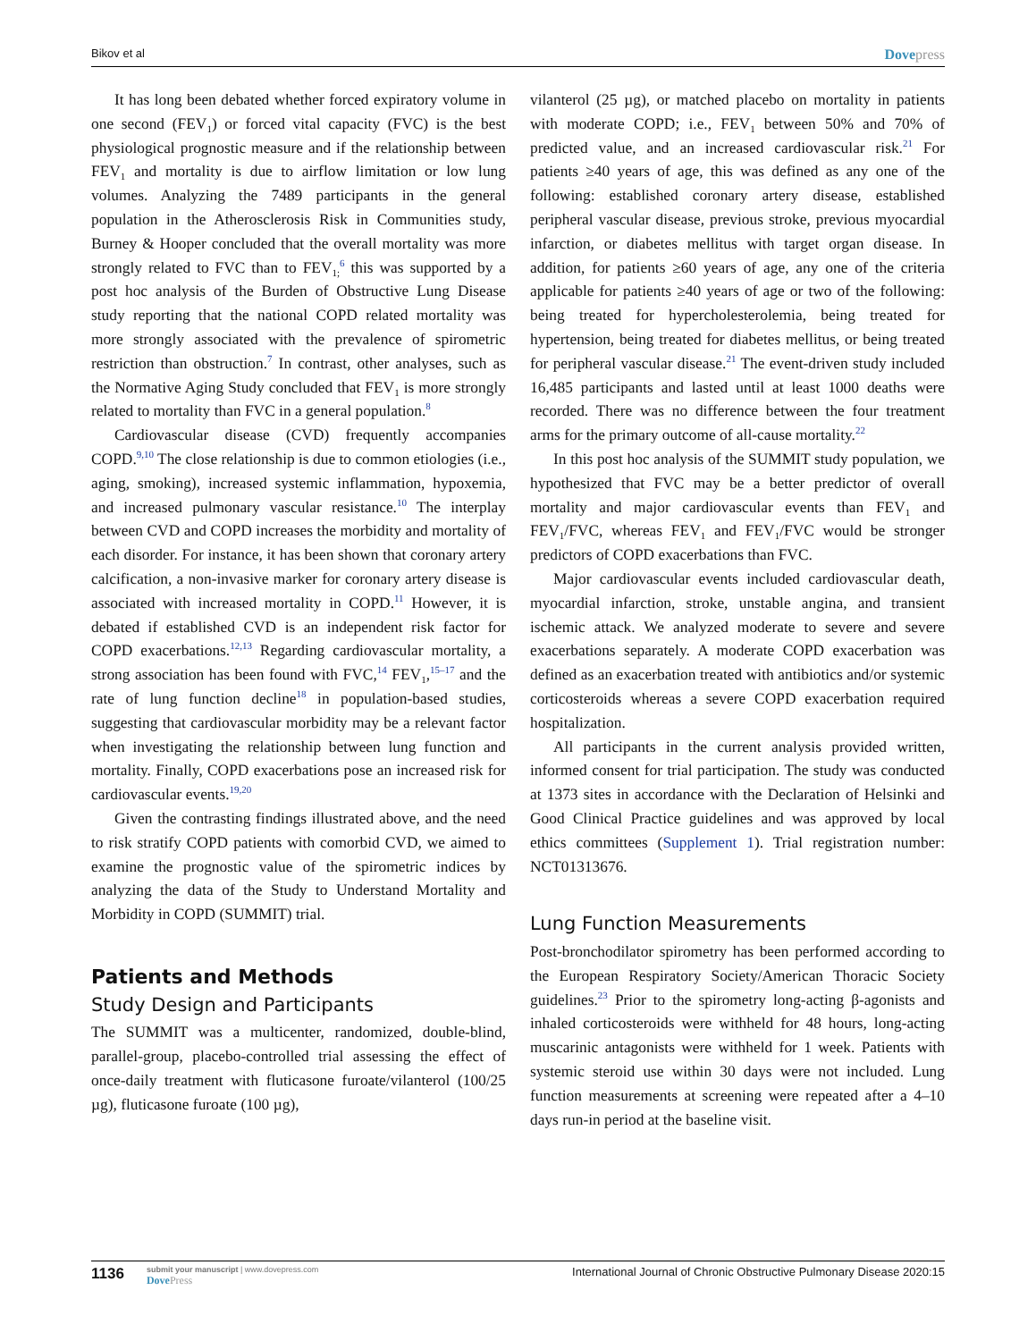Bikov et al Dovepress
It has long been debated whether forced expiratory volume in one second (FEV<sub>1</sub>) or forced vital capacity (FVC) is the best physiological prognostic measure and if the relationship between FEV<sub>1</sub> and mortality is due to airflow limitation or low lung volumes. Analyzing the 7489 participants in the general population in the Atherosclerosis Risk in Communities study, Burney & Hooper concluded that the overall mortality was more strongly related to FVC than to FEV<sub>1;</sub><sup>6</sup> this was supported by a post hoc analysis of the Burden of Obstructive Lung Disease study reporting that the national COPD related mortality was more strongly associated with the prevalence of spirometric restriction than obstruction.<sup>7</sup> In contrast, other analyses, such as the Normative Aging Study concluded that FEV<sub>1</sub> is more strongly related to mortality than FVC in a general population.<sup>8</sup>
Cardiovascular disease (CVD) frequently accompanies COPD.<sup>9,10</sup> The close relationship is due to common etiologies (i.e., aging, smoking), increased systemic inflammation, hypoxemia, and increased pulmonary vascular resistance.<sup>10</sup> The interplay between CVD and COPD increases the morbidity and mortality of each disorder. For instance, it has been shown that coronary artery calcification, a non-invasive marker for coronary artery disease is associated with increased mortality in COPD.<sup>11</sup> However, it is debated if established CVD is an independent risk factor for COPD exacerbations.<sup>12,13</sup> Regarding cardiovascular mortality, a strong association has been found with FVC,<sup>14</sup> FEV<sub>1</sub>,<sup>15–17</sup> and the rate of lung function decline<sup>18</sup> in population-based studies, suggesting that cardiovascular morbidity may be a relevant factor when investigating the relationship between lung function and mortality. Finally, COPD exacerbations pose an increased risk for cardiovascular events.<sup>19,20</sup>
Given the contrasting findings illustrated above, and the need to risk stratify COPD patients with comorbid CVD, we aimed to examine the prognostic value of the spirometric indices by analyzing the data of the Study to Understand Mortality and Morbidity in COPD (SUMMIT) trial.
Patients and Methods
Study Design and Participants
The SUMMIT was a multicenter, randomized, double-blind, parallel-group, placebo-controlled trial assessing the effect of once-daily treatment with fluticasone furoate/vilanterol (100/25 µg), fluticasone furoate (100 µg),
vilanterol (25 µg), or matched placebo on mortality in patients with moderate COPD; i.e., FEV<sub>1</sub> between 50% and 70% of predicted value, and an increased cardiovascular risk.<sup>21</sup> For patients ≥40 years of age, this was defined as any one of the following: established coronary artery disease, established peripheral vascular disease, previous stroke, previous myocardial infarction, or diabetes mellitus with target organ disease. In addition, for patients ≥60 years of age, any one of the criteria applicable for patients ≥40 years of age or two of the following: being treated for hypercholesterolemia, being treated for hypertension, being treated for diabetes mellitus, or being treated for peripheral vascular disease.<sup>21</sup> The event-driven study included 16,485 participants and lasted until at least 1000 deaths were recorded. There was no difference between the four treatment arms for the primary outcome of all-cause mortality.<sup>22</sup>
In this post hoc analysis of the SUMMIT study population, we hypothesized that FVC may be a better predictor of overall mortality and major cardiovascular events than FEV<sub>1</sub> and FEV<sub>1</sub>/FVC, whereas FEV<sub>1</sub> and FEV<sub>1</sub>/FVC would be stronger predictors of COPD exacerbations than FVC.
Major cardiovascular events included cardiovascular death, myocardial infarction, stroke, unstable angina, and transient ischemic attack. We analyzed moderate to severe and severe exacerbations separately. A moderate COPD exacerbation was defined as an exacerbation treated with antibiotics and/or systemic corticosteroids whereas a severe COPD exacerbation required hospitalization.
All participants in the current analysis provided written, informed consent for trial participation. The study was conducted at 1373 sites in accordance with the Declaration of Helsinki and Good Clinical Practice guidelines and was approved by local ethics committees (Supplement 1). Trial registration number: NCT01313676.
Lung Function Measurements
Post-bronchodilator spirometry has been performed according to the European Respiratory Society/American Thoracic Society guidelines.<sup>23</sup> Prior to the spirometry long-acting β-agonists and inhaled corticosteroids were withheld for 48 hours, long-acting muscarinic antagonists were withheld for 1 week. Patients with systemic steroid use within 30 days were not included. Lung function measurements at screening were repeated after a 4–10 days run-in period at the baseline visit.
1136
submit your manuscript | www.dovepress.com
DovePress
International Journal of Chronic Obstructive Pulmonary Disease 2020:15